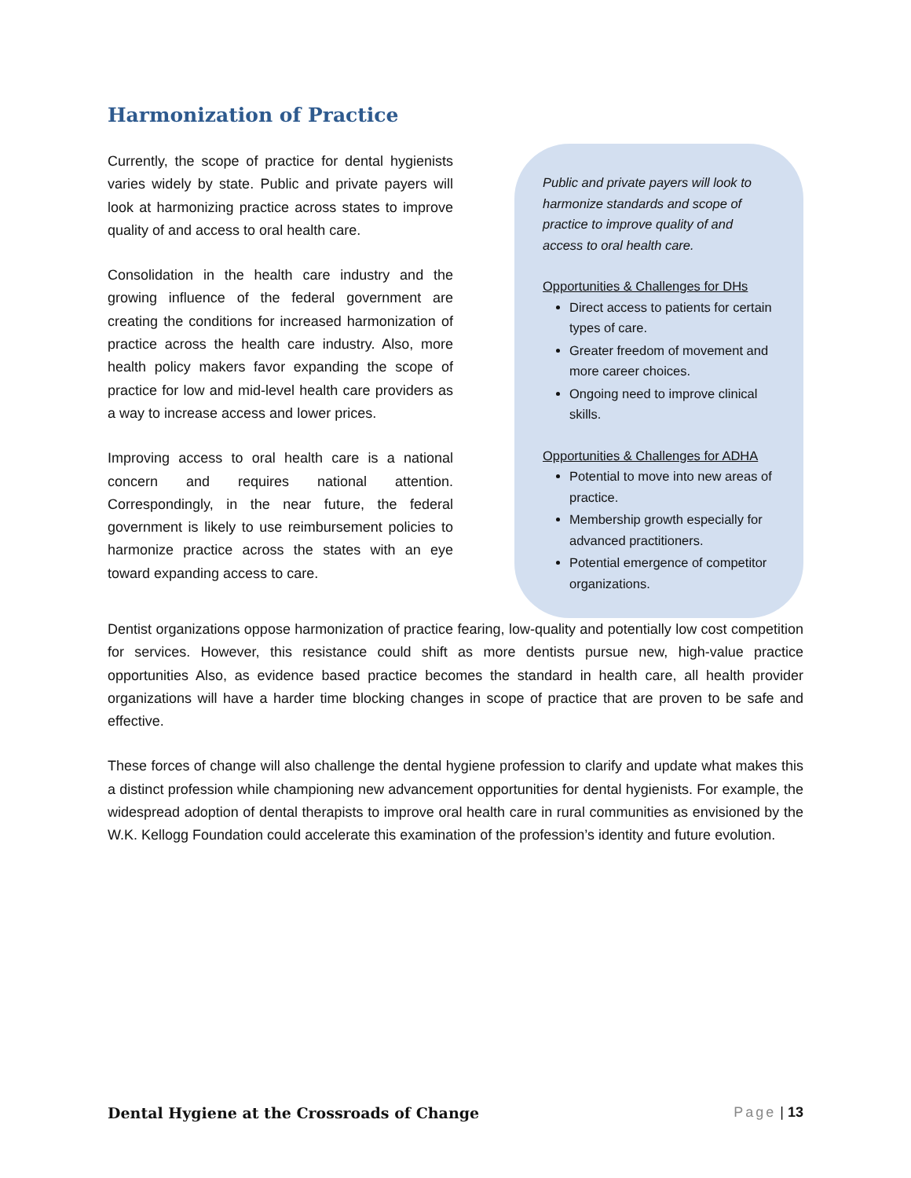Harmonization of Practice
Currently, the scope of practice for dental hygienists varies widely by state. Public and private payers will look at harmonizing practice across states to improve quality of and access to oral health care.
Consolidation in the health care industry and the growing influence of the federal government are creating the conditions for increased harmonization of practice across the health care industry. Also, more health policy makers favor expanding the scope of practice for low and mid-level health care providers as a way to increase access and lower prices.
Improving access to oral health care is a national concern and requires national attention. Correspondingly, in the near future, the federal government is likely to use reimbursement policies to harmonize practice across the states with an eye toward expanding access to care.
Public and private payers will look to harmonize standards and scope of practice to improve quality of and access to oral health care.
Opportunities & Challenges for DHs
Direct access to patients for certain types of care.
Greater freedom of movement and more career choices.
Ongoing need to improve clinical skills.
Opportunities & Challenges for ADHA
Potential to move into new areas of practice.
Membership growth especially for advanced practitioners.
Potential emergence of competitor organizations.
Dentist organizations oppose harmonization of practice fearing, low-quality and potentially low cost competition for services. However, this resistance could shift as more dentists pursue new, high-value practice opportunities Also, as evidence based practice becomes the standard in health care, all health provider organizations will have a harder time blocking changes in scope of practice that are proven to be safe and effective.
These forces of change will also challenge the dental hygiene profession to clarify and update what makes this a distinct profession while championing new advancement opportunities for dental hygienists. For example, the widespread adoption of dental therapists to improve oral health care in rural communities as envisioned by the W.K. Kellogg Foundation could accelerate this examination of the profession’s identity and future evolution.
Dental Hygiene at the Crossroads of Change Page | 13